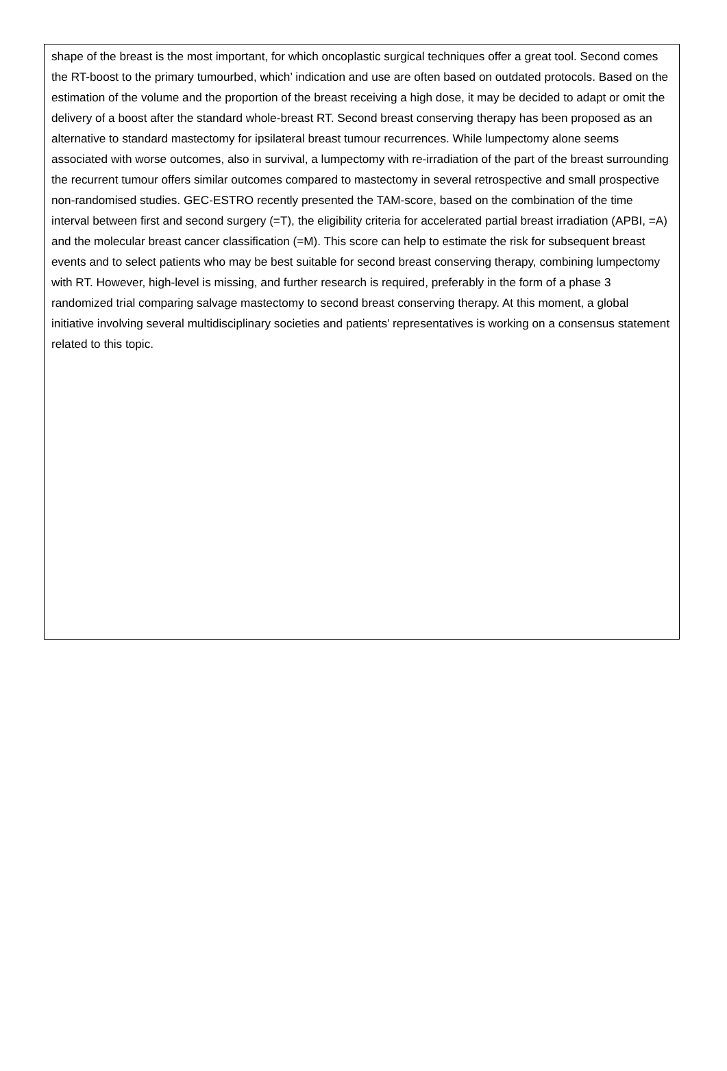shape of the breast is the most important, for which oncoplastic surgical techniques offer a great tool. Second comes the RT-boost to the primary tumourbed, which’ indication and use are often based on outdated protocols. Based on the estimation of the volume and the proportion of the breast receiving a high dose, it may be decided to adapt or omit the delivery of a boost after the standard whole-breast RT. Second breast conserving therapy has been proposed as an alternative to standard mastectomy for ipsilateral breast tumour recurrences. While lumpectomy alone seems associated with worse outcomes, also in survival, a lumpectomy with re-irradiation of the part of the breast surrounding the recurrent tumour offers similar outcomes compared to mastectomy in several retrospective and small prospective non-randomised studies. GEC-ESTRO recently presented the TAM-score, based on the combination of the time interval between first and second surgery (=T), the eligibility criteria for accelerated partial breast irradiation (APBI, =A) and the molecular breast cancer classification (=M). This score can help to estimate the risk for subsequent breast events and to select patients who may be best suitable for second breast conserving therapy, combining lumpectomy with RT. However, high-level is missing, and further research is required, preferably in the form of a phase 3 randomized trial comparing salvage mastectomy to second breast conserving therapy. At this moment, a global initiative involving several multidisciplinary societies and patients’ representatives is working on a consensus statement related to this topic.